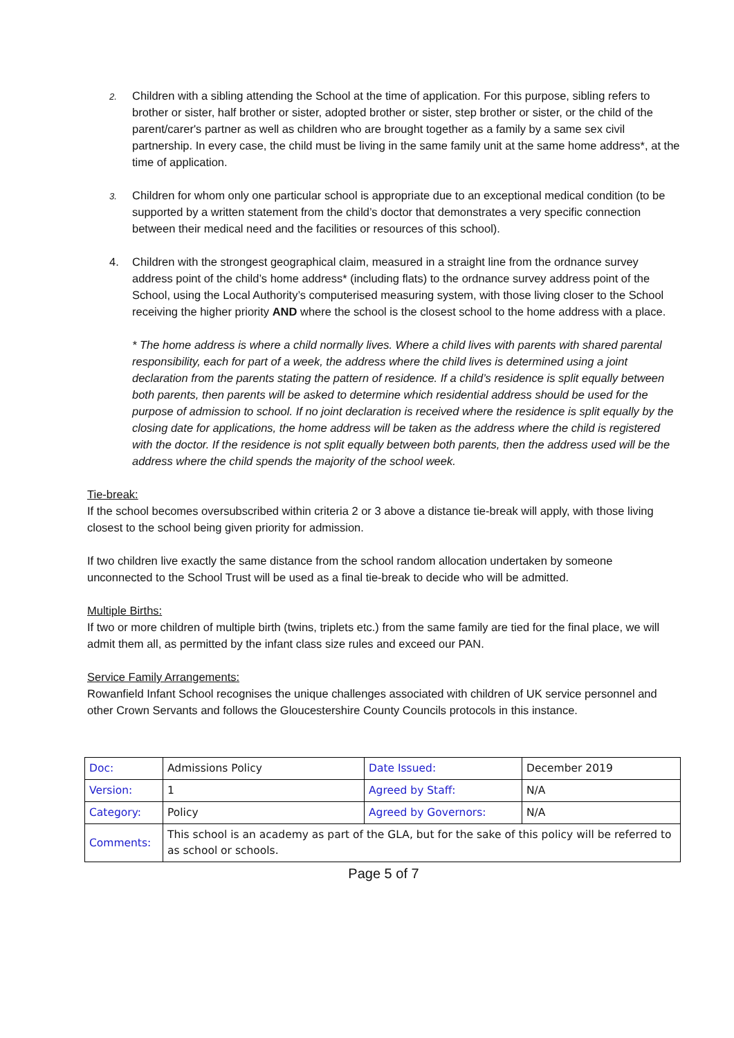2.
Children with a sibling attending the School at the time of application. For this purpose, sibling refers to brother or sister, half brother or sister, adopted brother or sister, step brother or sister, or the child of the parent/carer's partner as well as children who are brought together as a family by a same sex civil partnership. In every case, the child must be living in the same family unit at the same home address*, at the time of application.
3.
Children for whom only one particular school is appropriate due to an exceptional medical condition (to be supported by a written statement from the child’s doctor that demonstrates a very specific connection between their medical need and the facilities or resources of this school).
4. Children with the strongest geographical claim, measured in a straight line from the ordnance survey address point of the child’s home address* (including flats) to the ordnance survey address point of the School, using the Local Authority’s computerised measuring system, with those living closer to the School receiving the higher priority AND where the school is the closest school to the home address with a place.
* The home address is where a child normally lives. Where a child lives with parents with shared parental responsibility, each for part of a week, the address where the child lives is determined using a joint declaration from the parents stating the pattern of residence. If a child’s residence is split equally between both parents, then parents will be asked to determine which residential address should be used for the purpose of admission to school. If no joint declaration is received where the residence is split equally by the closing date for applications, the home address will be taken as the address where the child is registered with the doctor. If the residence is not split equally between both parents, then the address used will be the address where the child spends the majority of the school week.
Tie-break:
If the school becomes oversubscribed within criteria 2 or 3 above a distance tie-break will apply, with those living closest to the school being given priority for admission.
If two children live exactly the same distance from the school random allocation undertaken by someone unconnected to the School Trust will be used as a final tie-break to decide who will be admitted.
Multiple Births:
If two or more children of multiple birth (twins, triplets etc.) from the same family are tied for the final place, we will admit them all, as permitted by the infant class size rules and exceed our PAN.
Service Family Arrangements:
Rowanfield Infant School recognises the unique challenges associated with children of UK service personnel and other Crown Servants and follows the Gloucestershire County Councils protocols in this instance.
| Doc: | Admissions Policy | Date Issued: | December 2019 |
| Version: | 1 | Agreed by Staff: | N/A |
| Category: | Policy | Agreed by Governors: | N/A |
| Comments: | This school is an academy as part of the GLA, but for the sake of this policy will be referred to as school or schools. | | |
Page 5 of 7